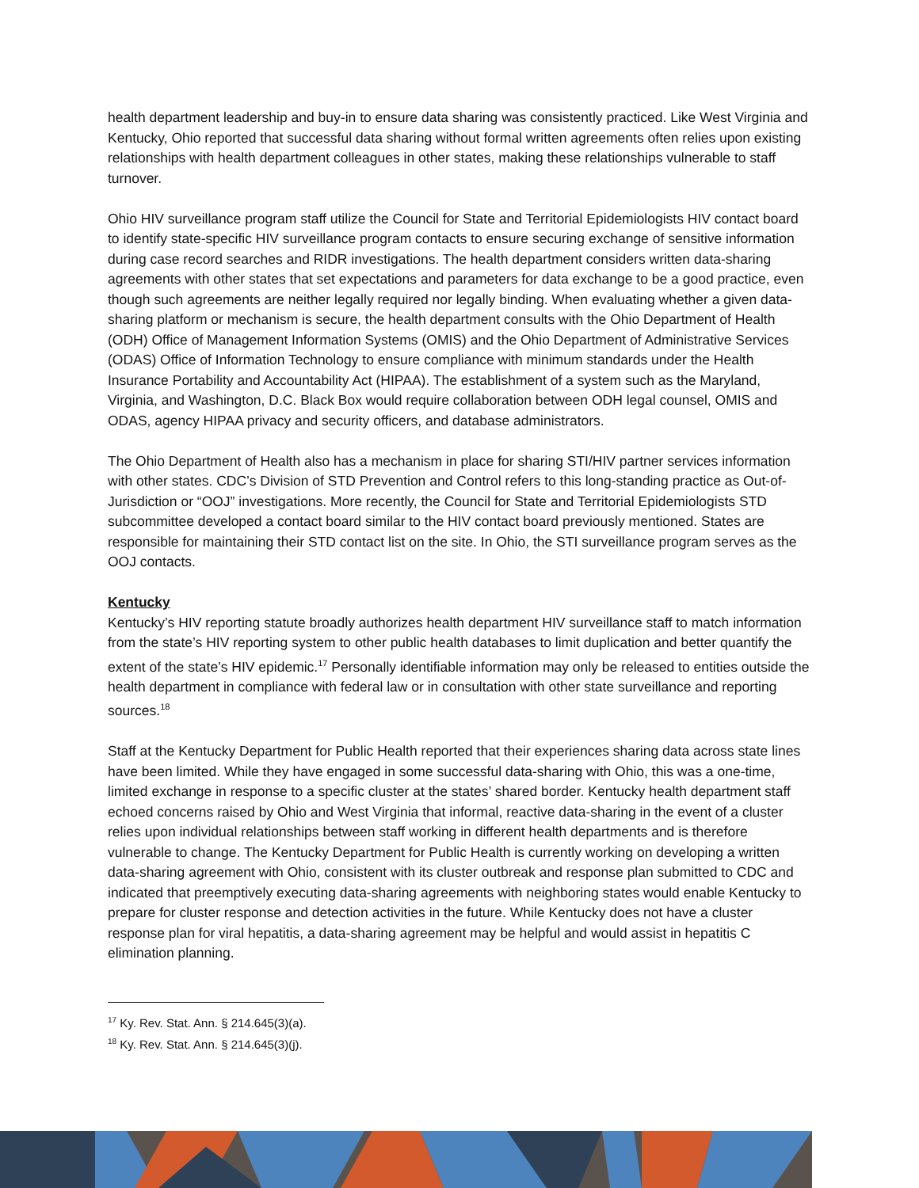health department leadership and buy-in to ensure data sharing was consistently practiced. Like West Virginia and Kentucky, Ohio reported that successful data sharing without formal written agreements often relies upon existing relationships with health department colleagues in other states, making these relationships vulnerable to staff turnover.
Ohio HIV surveillance program staff utilize the Council for State and Territorial Epidemiologists HIV contact board to identify state-specific HIV surveillance program contacts to ensure securing exchange of sensitive information during case record searches and RIDR investigations. The health department considers written data-sharing agreements with other states that set expectations and parameters for data exchange to be a good practice, even though such agreements are neither legally required nor legally binding. When evaluating whether a given data-sharing platform or mechanism is secure, the health department consults with the Ohio Department of Health (ODH) Office of Management Information Systems (OMIS) and the Ohio Department of Administrative Services (ODAS) Office of Information Technology to ensure compliance with minimum standards under the Health Insurance Portability and Accountability Act (HIPAA). The establishment of a system such as the Maryland, Virginia, and Washington, D.C. Black Box would require collaboration between ODH legal counsel, OMIS and ODAS, agency HIPAA privacy and security officers, and database administrators.
The Ohio Department of Health also has a mechanism in place for sharing STI/HIV partner services information with other states. CDC’s Division of STD Prevention and Control refers to this long-standing practice as Out-of-Jurisdiction or “OOJ” investigations. More recently, the Council for State and Territorial Epidemiologists STD subcommittee developed a contact board similar to the HIV contact board previously mentioned. States are responsible for maintaining their STD contact list on the site. In Ohio, the STI surveillance program serves as the OOJ contacts.
Kentucky
Kentucky’s HIV reporting statute broadly authorizes health department HIV surveillance staff to match information from the state’s HIV reporting system to other public health databases to limit duplication and better quantify the extent of the state’s HIV epidemic.<sup>17</sup> Personally identifiable information may only be released to entities outside the health department in compliance with federal law or in consultation with other state surveillance and reporting sources.<sup>18</sup>
Staff at the Kentucky Department for Public Health reported that their experiences sharing data across state lines have been limited. While they have engaged in some successful data-sharing with Ohio, this was a one-time, limited exchange in response to a specific cluster at the states’ shared border. Kentucky health department staff echoed concerns raised by Ohio and West Virginia that informal, reactive data-sharing in the event of a cluster relies upon individual relationships between staff working in different health departments and is therefore vulnerable to change. The Kentucky Department for Public Health is currently working on developing a written data-sharing agreement with Ohio, consistent with its cluster outbreak and response plan submitted to CDC and indicated that preemptively executing data-sharing agreements with neighboring states would enable Kentucky to prepare for cluster response and detection activities in the future. While Kentucky does not have a cluster response plan for viral hepatitis, a data-sharing agreement may be helpful and would assist in hepatitis C elimination planning.
<sup>17</sup> Ky. Rev. Stat. Ann. § 214.645(3)(a).
<sup>18</sup> Ky. Rev. Stat. Ann. § 214.645(3)(j).